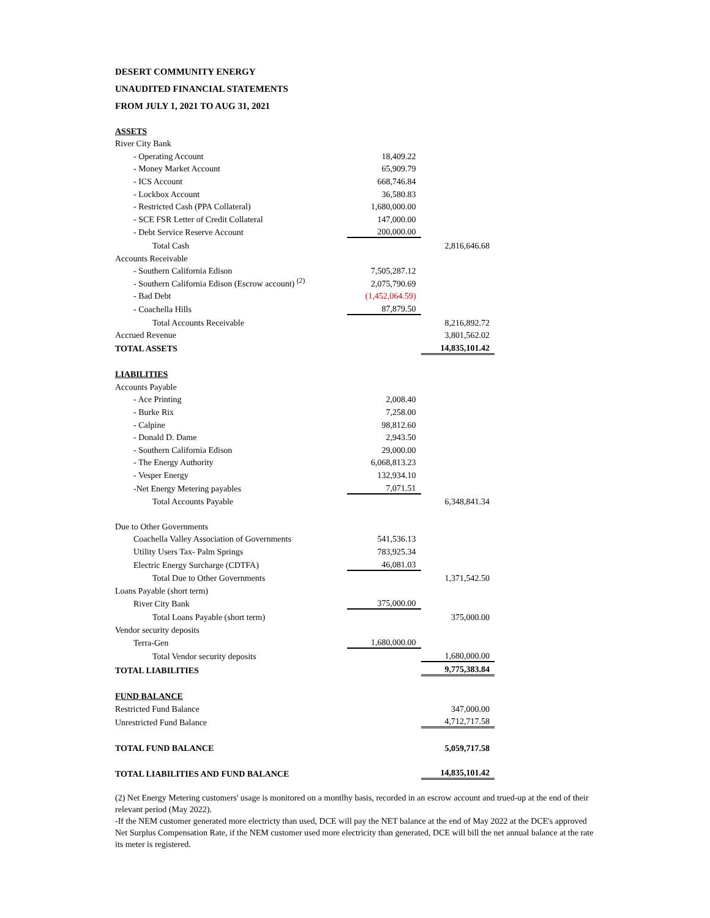DESERT COMMUNITY ENERGY
UNAUDITED FINANCIAL STATEMENTS
FROM JULY 1, 2021 TO AUG 31, 2021
| ASSETS | | |
| River City Bank | | |
| - Operating Account | 18,409.22 | |
| - Money Market Account | 65,909.79 | |
| - ICS Account | 668,746.84 | |
| - Lockbox Account | 36,580.83 | |
| - Restricted Cash (PPA Collateral) | 1,680,000.00 | |
| - SCE FSR Letter of Credit Collateral | 147,000.00 | |
| - Debt Service Reserve Account | 200,000.00 | |
| Total Cash | | 2,816,646.68 |
| Accounts Receivable | | |
| - Southern California Edison | 7,505,287.12 | |
| - Southern California Edison (Escrow account) <sup>(2)</sup> | 2,075,790.69 | |
| - Bad Debt | (1,452,064.59) | |
| - Coachella Hills | 87,879.50 | |
| Total Accounts Receivable | | 8,216,892.72 |
| Accrued Revenue | | 3,801,562.02 |
| TOTAL ASSETS | | 14,835,101.42 |
| LIABILITIES | | |
| Accounts Payable | | |
| - Ace Printing | 2,008.40 | |
| - Burke Rix | 7,258.00 | |
| - Calpine | 98,812.60 | |
| - Donald D. Dame | 2,943.50 | |
| - Southern California Edison | 29,000.00 | |
| - The Energy Authority | 6,068,813.23 | |
| - Vesper Energy | 132,934.10 | |
| -Net Energy Metering payables | 7,071.51 | |
| Total Accounts Payable | | 6,348,841.34 |
| Due to Other Governments | | |
| Coachella Valley Association of Governments | 541,536.13 | |
| Utility Users Tax- Palm Springs | 783,925.34 | |
| Electric Energy Surcharge (CDTFA) | 46,081.03 | |
| Total Due to Other Governments | | 1,371,542.50 |
| Loans Payable (short term) | | |
| River City Bank | 375,000.00 | |
| Total Loans Payable (short term) | | 375,000.00 |
| Vendor security deposits | | |
| Terra-Gen | 1,680,000.00 | |
| Total Vendor security deposits | | 1,680,000.00 |
| TOTAL LIABILITIES | | 9,775,383.84 |
| FUND BALANCE | | |
| Restricted Fund Balance | | 347,000.00 |
| Unrestricted Fund Balance | | 4,712,717.58 |
| TOTAL FUND BALANCE | | 5,059,717.58 |
| TOTAL LIABILITIES AND FUND BALANCE | | 14,835,101.42 |
(2) Net Energy Metering customers' usage is monitored on a montlhy basis, recorded in an escrow account and trued-up at the end of their relevant period (May 2022).
-If the NEM customer generated more electricty than used, DCE will pay the NET balance at the end of May 2022 at the DCE's approved Net Surplus Compensation Rate, if the NEM customer used more electricity than generated, DCE will bill the net annual balance at the rate its meter is registered.